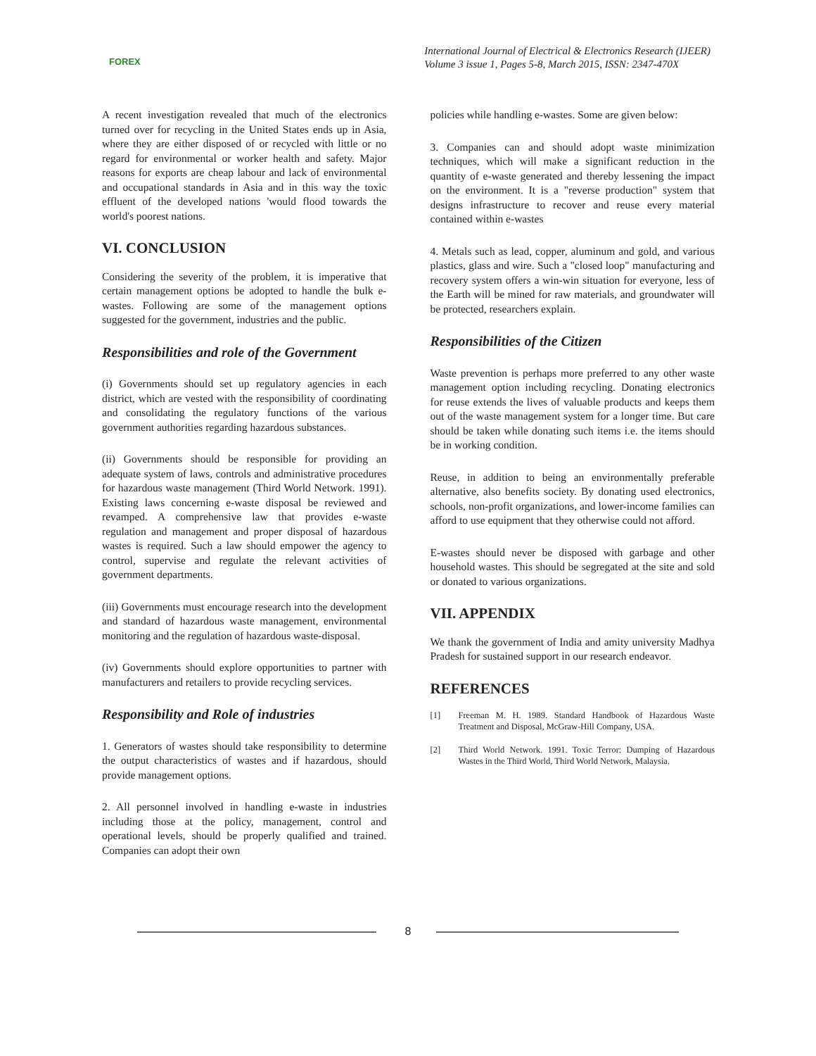FOREX
International Journal of Electrical & Electronics Research (IJEER)
Volume 3 issue 1, Pages 5-8, March 2015, ISSN: 2347-470X
A recent investigation revealed that much of the electronics turned over for recycling in the United States ends up in Asia, where they are either disposed of or recycled with little or no regard for environmental or worker health and safety. Major reasons for exports are cheap labour and lack of environmental and occupational standards in Asia and in this way the toxic effluent of the developed nations 'would flood towards the world's poorest nations.
VI. CONCLUSION
Considering the severity of the problem, it is imperative that certain management options be adopted to handle the bulk e- wastes. Following are some of the management options suggested for the government, industries and the public.
Responsibilities and role of the Government
(i) Governments should set up regulatory agencies in each district, which are vested with the responsibility of coordinating and consolidating the regulatory functions of the various government authorities regarding hazardous substances.
(ii) Governments should be responsible for providing an adequate system of laws, controls and administrative procedures for hazardous waste management (Third World Network. 1991). Existing laws concerning e-waste disposal be reviewed and revamped. A comprehensive law that provides e-waste regulation and management and proper disposal of hazardous wastes is required. Such a law should empower the agency to control, supervise and regulate the relevant activities of government departments.
(iii) Governments must encourage research into the development and standard of hazardous waste management, environmental monitoring and the regulation of hazardous waste-disposal.
(iv) Governments should explore opportunities to partner with manufacturers and retailers to provide recycling services.
Responsibility and Role of industries
1. Generators of wastes should take responsibility to determine the output characteristics of wastes and if hazardous, should provide management options.
2. All personnel involved in handling e-waste in industries including those at the policy, management, control and operational levels, should be properly qualified and trained. Companies can adopt their own
policies while handling e-wastes. Some are given below:
3. Companies can and should adopt waste minimization techniques, which will make a significant reduction in the quantity of e-waste generated and thereby lessening the impact on the environment. It is a "reverse production" system that designs infrastructure to recover and reuse every material contained within e-wastes
4. Metals such as lead, copper, aluminum and gold, and various plastics, glass and wire. Such a "closed loop" manufacturing and recovery system offers a win-win situation for everyone, less of the Earth will be mined for raw materials, and groundwater will be protected, researchers explain.
Responsibilities of the Citizen
Waste prevention is perhaps more preferred to any other waste management option including recycling. Donating electronics for reuse extends the lives of valuable products and keeps them out of the waste management system for a longer time. But care should be taken while donating such items i.e. the items should be in working condition.
Reuse, in addition to being an environmentally preferable alternative, also benefits society. By donating used electronics, schools, non-profit organizations, and lower-income families can afford to use equipment that they otherwise could not afford.
E-wastes should never be disposed with garbage and other household wastes. This should be segregated at the site and sold or donated to various organizations.
VII. APPENDIX
We thank the government of India and amity university Madhya Pradesh for sustained support in our research endeavor.
REFERENCES
[1] Freeman M. H. 1989. Standard Handbook of Hazardous Waste Treatment and Disposal, McGraw-Hill Company, USA.
[2] Third World Network. 1991. Toxic Terror: Dumping of Hazardous Wastes in the Third World, Third World Network, Malaysia.
8